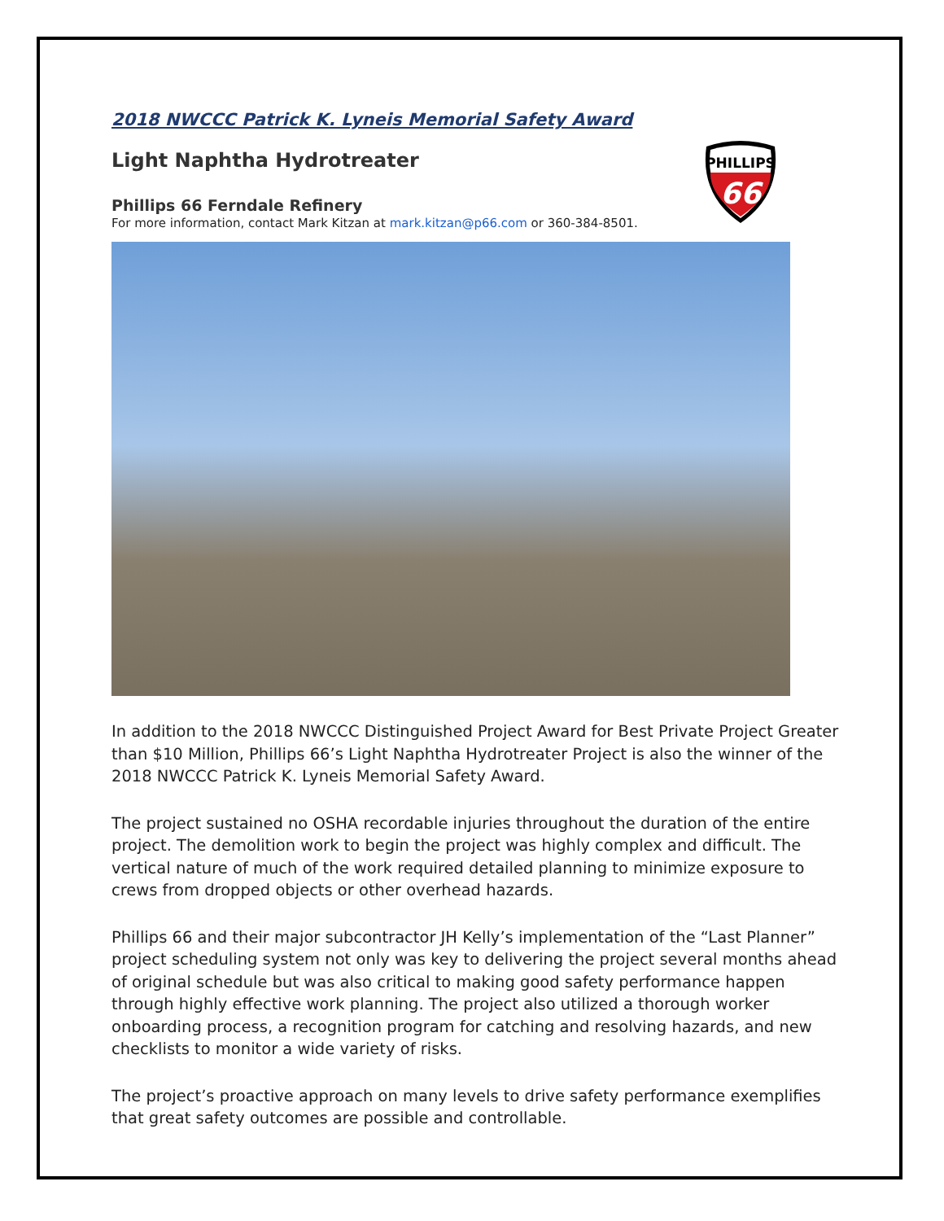2018 NWCCC Patrick K. Lyneis Memorial Safety Award
Light Naphtha Hydrotreater
Phillips 66 Ferndale Refinery
For more information, contact Mark Kitzan at mark.kitzan@p66.com or 360-384-8501.
In addition to the 2018 NWCCC Distinguished Project Award for Best Private Project Greater than $10 Million, Phillips 66’s Light Naphtha Hydrotreater Project is also the winner of the 2018 NWCCC Patrick K. Lyneis Memorial Safety Award.
The project sustained no OSHA recordable injuries throughout the duration of the entire project. The demolition work to begin the project was highly complex and difficult. The vertical nature of much of the work required detailed planning to minimize exposure to crews from dropped objects or other overhead hazards.
Phillips 66 and their major subcontractor JH Kelly’s implementation of the “Last Planner” project scheduling system not only was key to delivering the project several months ahead of original schedule but was also critical to making good safety performance happen through highly effective work planning. The project also utilized a thorough worker onboarding process, a recognition program for catching and resolving hazards, and new checklists to monitor a wide variety of risks.
The project’s proactive approach on many levels to drive safety performance exemplifies that great safety outcomes are possible and controllable.
PHILLIPS
66